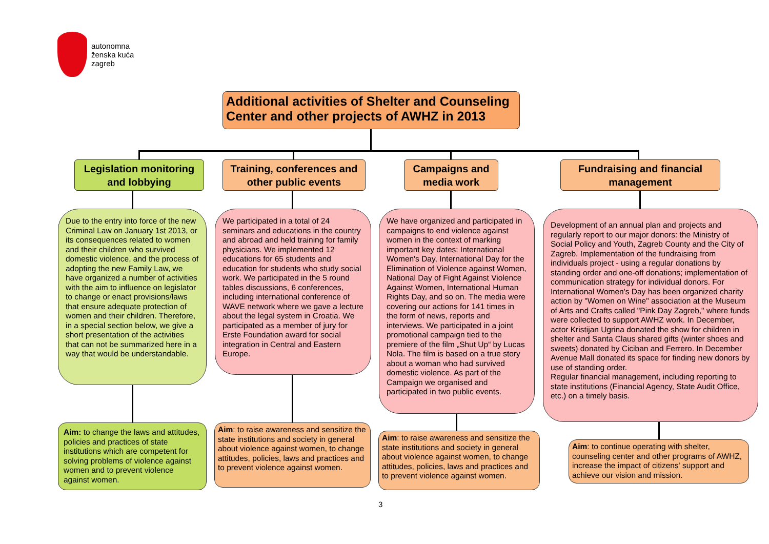autonomna
ženska kuća
zagreb
Additional activities of Shelter and Counseling Center and other projects of AWHZ in 2013
Legislation monitoring and lobbying
Training, conferences and other public events
Campaigns and media work
Fundraising and financial management
Due to the entry into force of the new Criminal Law on January 1st 2013, or its consequences related to women and their children who survived domestic violence, and the process of adopting the new Family Law, we have organized a number of activities with the aim to influence on legislator to change or enact provisions/laws that ensure adequate protection of women and their children. Therefore, in a special section below, we give a short presentation of the activities that can not be summarized here in a way that would be understandable.
We participated in a total of 24 seminars and educations in the country and abroad and held training for family physicians. We implemented 12 educations for 65 students and education for students who study social work. We participated in the 5 round tables discussions, 6 conferences, including international conference of WAVE network where we gave a lecture about the legal system in Croatia. We participated as a member of jury for Erste Foundation award for social integration in Central and Eastern Europe.
We have organized and participated in campaigns to end violence against women in the context of marking important key dates: International Women's Day, International Day for the Elimination of Violence against Women, National Day of Fight Against Violence Against Women, International Human Rights Day, and so on. The media were covering our actions for 141 times in the form of news, reports and interviews. We participated in a joint promotional campaign tied to the premiere of the film „Shut Up“ by Lucas Nola. The film is based on a true story about a woman who had survived domestic violence. As part of the Campaign we organised and participated in two public events.
Development of an annual plan and projects and regularly report to our major donors: the Ministry of Social Policy and Youth, Zagreb County and the City of Zagreb. Implementation of the fundraising from individuals project - using a regular donations by standing order and one-off donations; implementation of communication strategy for individual donors. For International Women's Day has been organized charity action by "Women on Wine" association at the Museum of Arts and Crafts called "Pink Day Zagreb," where funds were collected to support AWHZ work. In December, actor Kristijan Ugrina donated the show for children in shelter and Santa Claus shared gifts (winter shoes and sweets) donated by Ciciban and Ferrero. In December Avenue Mall donated its space for finding new donors by use of standing order.
Regular financial management, including reporting to state institutions (Financial Agency, State Audit Office, etc.) on a timely basis.
Aim: to change the laws and attitudes, policies and practices of state institutions which are competent for solving problems of violence against women and to prevent violence against women.
Aim: to raise awareness and sensitize the state institutions and society in general about violence against women, to change attitudes, policies, laws and practices and to prevent violence against women.
Aim: to raise awareness and sensitize the state institutions and society in general about violence against women, to change attitudes, policies, laws and practices and to prevent violence against women.
Aim: to continue operating with shelter, counseling center and other programs of AWHZ, increase the impact of citizens' support and achieve our vision and mission.
3